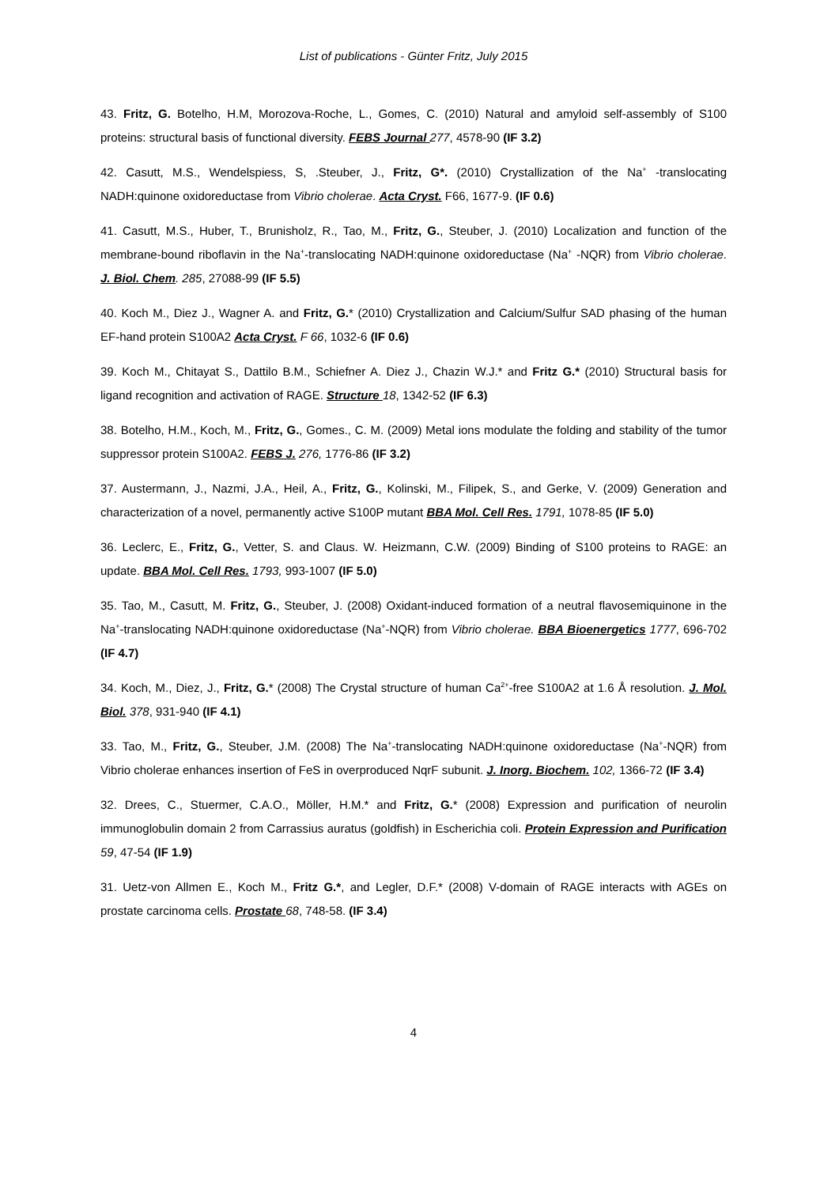List of publications - Günter Fritz, July 2015
43. Fritz, G. Botelho, H.M, Morozova-Roche, L., Gomes, C. (2010) Natural and amyloid self-assembly of S100 proteins: structural basis of functional diversity. FEBS Journal 277, 4578-90 (IF 3.2)
42. Casutt, M.S., Wendelspiess, S, .Steuber, J., Fritz, G*. (2010) Crystallization of the Na<sup>+</sup> -translocating NADH:quinone oxidoreductase from Vibrio cholerae. Acta Cryst. F66, 1677-9. (IF 0.6)
41. Casutt, M.S., Huber, T., Brunisholz, R., Tao, M., Fritz, G., Steuber, J. (2010) Localization and function of the membrane-bound riboflavin in the Na<sup>+</sup>-translocating NADH:quinone oxidoreductase (Na<sup>+</sup> -NQR) from Vibrio cholerae. J. Biol. Chem. 285, 27088-99 (IF 5.5)
40. Koch M., Diez J., Wagner A. and Fritz, G.* (2010) Crystallization and Calcium/Sulfur SAD phasing of the human EF-hand protein S100A2 Acta Cryst. F 66, 1032-6 (IF 0.6)
39. Koch M., Chitayat S., Dattilo B.M., Schiefner A. Diez J., Chazin W.J.* and Fritz G.* (2010) Structural basis for ligand recognition and activation of RAGE. Structure 18, 1342-52 (IF 6.3)
38. Botelho, H.M., Koch, M., Fritz, G., Gomes., C. M. (2009) Metal ions modulate the folding and stability of the tumor suppressor protein S100A2. FEBS J. 276, 1776-86 (IF 3.2)
37. Austermann, J., Nazmi, J.A., Heil, A., Fritz, G., Kolinski, M., Filipek, S., and Gerke, V. (2009) Generation and characterization of a novel, permanently active S100P mutant BBA Mol. Cell Res. 1791, 1078-85 (IF 5.0)
36. Leclerc, E., Fritz, G., Vetter, S. and Claus. W. Heizmann, C.W. (2009) Binding of S100 proteins to RAGE: an update. BBA Mol. Cell Res. 1793, 993-1007 (IF 5.0)
35. Tao, M., Casutt, M. Fritz, G., Steuber, J. (2008) Oxidant-induced formation of a neutral flavosemiquinone in the Na<sup>+</sup>-translocating NADH:quinone oxidoreductase (Na<sup>+</sup>-NQR) from Vibrio cholerae. BBA Bioenergetics 1777, 696-702 (IF 4.7)
34. Koch, M., Diez, J., Fritz, G.* (2008) The Crystal structure of human Ca<sup>2+</sup>-free S100A2 at 1.6 Å resolution. J. Mol. Biol. 378, 931-940 (IF 4.1)
33. Tao, M., Fritz, G., Steuber, J.M. (2008) The Na<sup>+</sup>-translocating NADH:quinone oxidoreductase (Na<sup>+</sup>-NQR) from Vibrio cholerae enhances insertion of FeS in overproduced NqrF subunit. J. Inorg. Biochem. 102, 1366-72 (IF 3.4)
32. Drees, C., Stuermer, C.A.O., Möller, H.M.* and Fritz, G.* (2008) Expression and purification of neurolin immunoglobulin domain 2 from Carrassius auratus (goldfish) in Escherichia coli. Protein Expression and Purification 59, 47-54 (IF 1.9)
31. Uetz-von Allmen E., Koch M., Fritz G.*, and Legler, D.F.* (2008) V-domain of RAGE interacts with AGEs on prostate carcinoma cells. Prostate 68, 748-58. (IF 3.4)
4